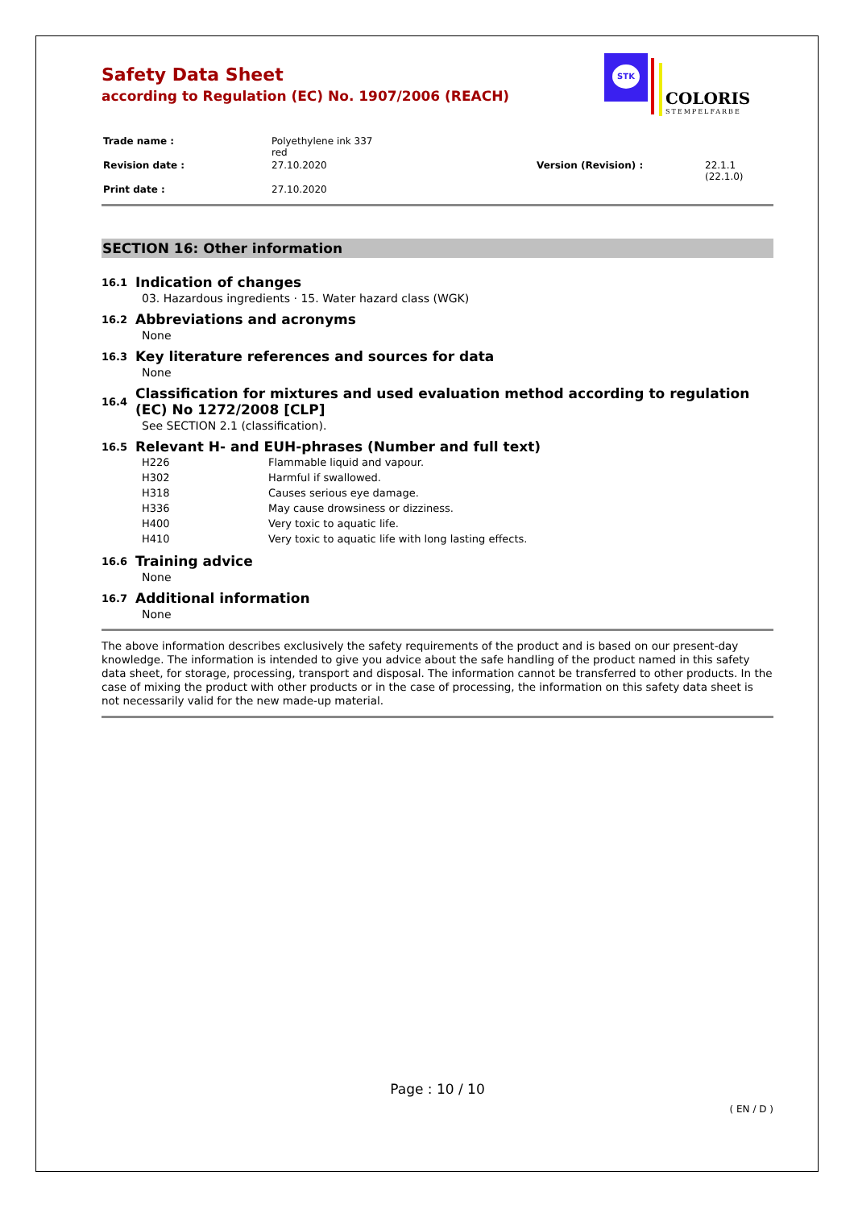Safety Data Sheet
according to Regulation (EC) No. 1907/2006 (REACH)
STK
COLORIS
STEMPELFARBE
| Trade name : | Polyethylene ink 337 red | | |
| Revision date : | 27.10.2020 | Version (Revision) : | 22.1.1 (22.1.0) |
| Print date : | 27.10.2020 | | |
SECTION 16: Other information
16.1 Indication of changes
03. Hazardous ingredients · 15. Water hazard class (WGK)
16.2 Abbreviations and acronyms
None
16.3 Key literature references and sources for data
None
16.4 Classification for mixtures and used evaluation method according to regulation (EC) No 1272/2008 [CLP]
See SECTION 2.1 (classification).
16.5 Relevant H- and EUH-phrases (Number and full text)
| H226 | Flammable liquid and vapour. |
| H302 | Harmful if swallowed. |
| H318 | Causes serious eye damage. |
| H336 | May cause drowsiness or dizziness. |
| H400 | Very toxic to aquatic life. |
| H410 | Very toxic to aquatic life with long lasting effects. |
16.6 Training advice
None
16.7 Additional information
None
The above information describes exclusively the safety requirements of the product and is based on our present-day knowledge. The information is intended to give you advice about the safe handling of the product named in this safety data sheet, for storage, processing, transport and disposal. The information cannot be transferred to other products. In the case of mixing the product with other products or in the case of processing, the information on this safety data sheet is not necessarily valid for the new made-up material.
Page : 10 / 10
( EN / D )